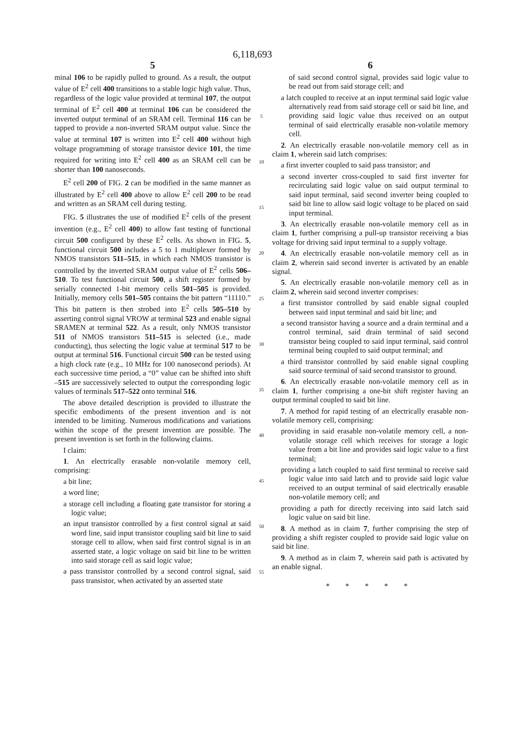6,118,693
5
minal 106 to be rapidly pulled to ground. As a result, the output value of E<sup>2</sup> cell 400 transitions to a stable logic high value. Thus, regardless of the logic value provided at terminal 107, the output terminal of E<sup>2</sup> cell 400 at terminal 106 can be considered the inverted output terminal of an SRAM cell. Terminal 116 can be tapped to provide a non-inverted SRAM output value. Since the value at terminal 107 is written into E<sup>2</sup> cell 400 without high voltage programming of storage transistor device 101, the time required for writing into E<sup>2</sup> cell 400 as an SRAM cell can be shorter than 100 nanoseconds.
E<sup>2</sup> cell 200 of FIG. 2 can be modified in the same manner as illustrated by E<sup>2</sup> cell 400 above to allow E<sup>2</sup> cell 200 to be read and written as an SRAM cell during testing.
FIG. 5 illustrates the use of modified E<sup>2</sup> cells of the present invention (e.g., E<sup>2</sup> cell 400) to allow fast testing of functional circuit 500 configured by these E<sup>2</sup> cells. As shown in FIG. 5, functional circuit 500 includes a 5 to 1 multiplexer formed by NMOS transistors 511–515, in which each NMOS transistor is controlled by the inverted SRAM output value of E<sup>2</sup> cells 506–510. To test functional circuit 500, a shift register formed by serially connected 1-bit memory cells 501–505 is provided. Initially, memory cells 501–505 contains the bit pattern “11110.” This bit pattern is then strobed into E<sup>2</sup> cells 505–510 by asserting control signal VROW at terminal 523 and enable signal SRAMEN at terminal 522. As a result, only NMOS transistor 511 of NMOS transistors 511–515 is selected (i.e., made conducting), thus selecting the logic value at terminal 517 to be output at terminal 516. Functional circuit 500 can be tested using a high clock rate (e.g., 10 MHz for 100 nanosecond periods). At each successive time period, a “0” value can be shifted into shift –515 are successively selected to output the corresponding logic values of terminals 517–522 onto terminal 516.
The above detailed description is provided to illustrate the specific embodiments of the present invention and is not intended to be limiting. Numerous modifications and variations within the scope of the present invention are possible. The present invention is set forth in the following claims.
I claim:
1. An electrically erasable non-volatile memory cell, comprising:
a bit line;
a word line;
a storage cell including a floating gate transistor for storing a logic value;
an input transistor controlled by a first control signal at said word line, said input transistor coupling said bit line to said storage cell to allow, when said first control signal is in an asserted state, a logic voltage on said bit line to be written into said storage cell as said logic value;
a pass transistor controlled by a second control signal, said pass transistor, when activated by an asserted state
5
10
15
20
25
30
35
40
45
50
55
6
of said second control signal, provides said logic value to be read out from said storage cell; and
a latch coupled to receive at an input terminal said logic value alternatively read from said storage cell or said bit line, and providing said logic value thus received on an output terminal of said electrically erasable non-volatile memory cell.
2. An electrically erasable non-volatile memory cell as in claim 1, wherein said latch comprises:
a first inverter coupled to said pass transistor; and
a second inverter cross-coupled to said first inverter for recirculating said logic value on said output terminal to said input terminal, said second inverter being coupled to said bit line to allow said logic voltage to be placed on said input terminal.
3. An electrically erasable non-volatile memory cell as in claim 1, further comprising a pull-up transistor receiving a bias voltage for driving said input terminal to a supply voltage.
4. An electrically erasable non-volatile memory cell as in claim 2, wherein said second inverter is activated by an enable signal.
5. An electrically erasable non-volatile memory cell as in claim 2, wherein said second inverter comprises:
a first transistor controlled by said enable signal coupled between said input terminal and said bit line; and
a second transistor having a source and a drain terminal and a control terminal, said drain terminal of said second transistor being coupled to said input terminal, said control terminal being coupled to said output terminal; and
a third transistor controlled by said enable signal coupling said source terminal of said second transistor to ground.
6. An electrically erasable non-volatile memory cell as in claim 1, further comprising a one-bit shift register having an output terminal coupled to said bit line.
7. A method for rapid testing of an electrically erasable non-volatile memory cell, comprising:
providing in said erasable non-volatile memory cell, a non-volatile storage cell which receives for storage a logic value from a bit line and provides said logic value to a first terminal;
providing a latch coupled to said first terminal to receive said logic value into said latch and to provide said logic value received to an output terminal of said electrically erasable non-volatile memory cell; and
providing a path for directly receiving into said latch said logic value on said bit line.
8. A method as in claim 7, further comprising the step of providing a shift register coupled to provide said logic value on said bit line.
9. A method as in claim 7, wherein said path is activated by an enable signal.
* * * * *